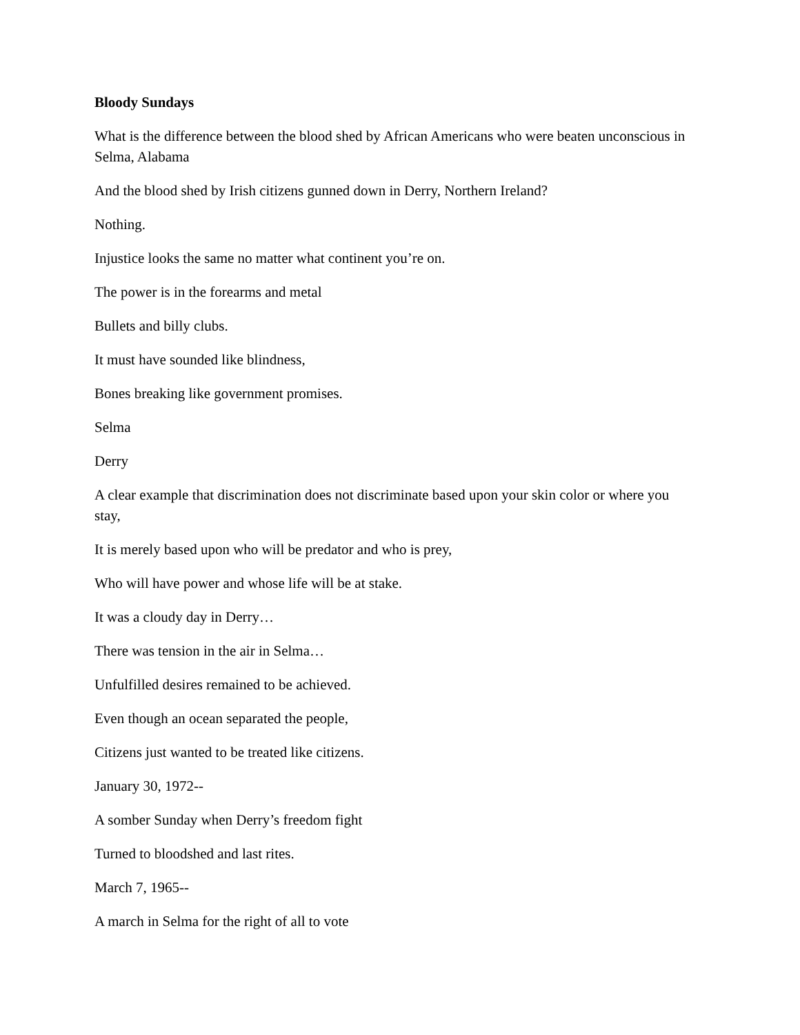Bloody Sundays
What is the difference between the blood shed by African Americans who were beaten unconscious in Selma, Alabama
And the blood shed by Irish citizens gunned down in Derry, Northern Ireland?
Nothing.
Injustice looks the same no matter what continent you’re on.
The power is in the forearms and metal
Bullets and billy clubs.
It must have sounded like blindness,
Bones breaking like government promises.
Selma
Derry
A clear example that discrimination does not discriminate based upon your skin color or where you stay,
It is merely based upon who will be predator and who is prey,
Who will have power and whose life will be at stake.
It was a cloudy day in Derry…
There was tension in the air in Selma…
Unfulfilled desires remained to be achieved.
Even though an ocean separated the people,
Citizens just wanted to be treated like citizens.
January 30, 1972--
A somber Sunday when Derry’s freedom fight
Turned to bloodshed and last rites.
March 7, 1965--
A march in Selma for the right of all to vote